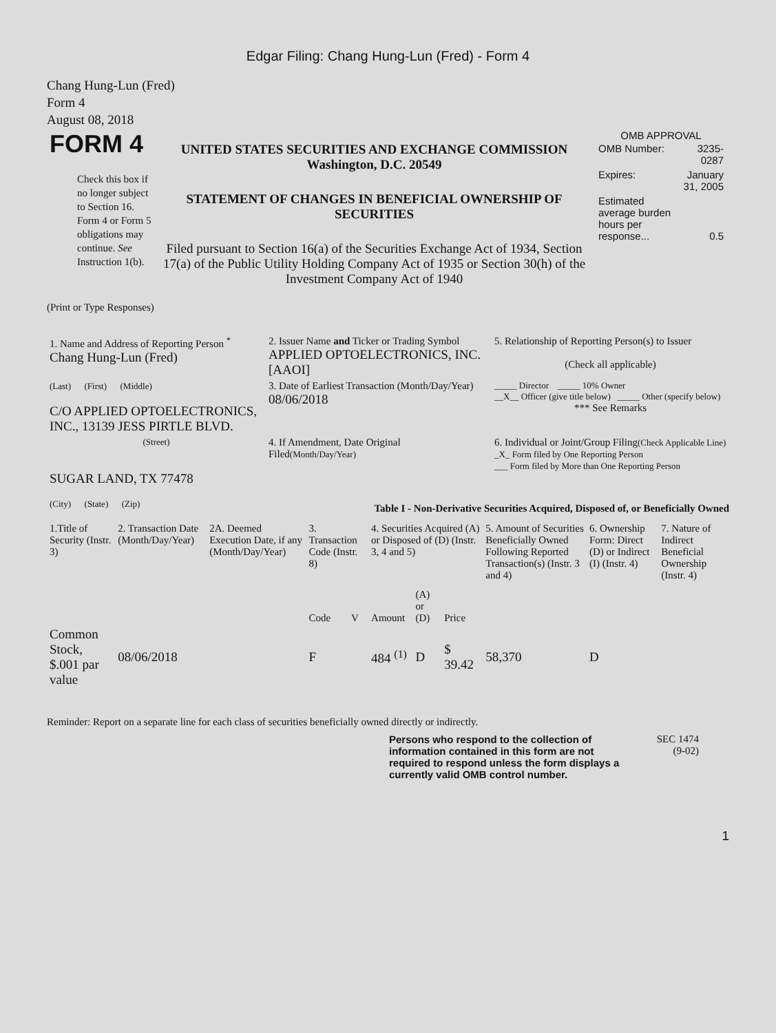Edgar Filing: Chang Hung-Lun (Fred) - Form 4
Chang Hung-Lun (Fred)
Form 4
August 08, 2018
| FORM 4 Check this box if no longer subject to Section 16. Form 4 or Form 5 obligations may continue. See Instruction 1(b). | UNITED STATES SECURITIES AND EXCHANGE COMMISSION Washington, D.C. 20549 STATEMENT OF CHANGES IN BENEFICIAL OWNERSHIP OF SECURITIES Filed pursuant to Section 16(a) of the Securities Exchange Act of 1934, Section 17(a) of the Public Utility Holding Company Act of 1935 or Section 30(h) of the Investment Company Act of 1940 | OMB APPROVAL / OMB Number: / 3235-0287 / / Expires: / January 31, 2005 / / Estimated average burden hours per response... / 0.5 / |
(Print or Type Responses)
| 1. Name and Address of Reporting Person <sup>*</sup> Chang Hung-Lun (Fred) | 2. Issuer Name and Ticker or Trading Symbol APPLIED OPTOELECTRONICS, INC. [AAOI] | 5. Relationship of Reporting Person(s) to Issuer (Check all applicable) |
| (Last) (First) (Middle) C/O APPLIED OPTOELECTRONICS, INC., 13139 JESS PIRTLE BLVD. | 3. Date of Earliest Transaction (Month/Day/Year) 08/06/2018 | _____ Director _____ 10% Owner __X__ Officer (give title below) _____ Other (specify below) *** See Remarks |
| (Street) SUGAR LAND, TX 77478 (City) (State) (Zip) | 4. If Amendment, Date Original Filed (Month/Day/Year) | 6. Individual or Joint/Group Filing (Check Applicable Line) _X_ Form filed by One Reporting Person ___ Form filed by More than One Reporting Person |
Table I - Non-Derivative Securities Acquired, Disposed of, or Beneficially Owned
| 1.Title of Security (Instr. 3) | 2. Transaction Date (Month/Day/Year) | 2A. Deemed Execution Date, if any (Month/Day/Year) | 3. Transaction Code (Instr. 8) | | 4. Securities Acquired (A) or Disposed of (D) (Instr. 3, 4 and 5) | | | 5. Amount of Securities Beneficially Owned Following Reported Transaction(s) (Instr. 3 and 4) | 6. Ownership Form: Direct (D) or Indirect (I) (Instr. 4) | 7. Nature of Indirect Beneficial Ownership (Instr. 4) |
| --- | --- | --- | --- | --- | --- | --- | --- | --- | --- | --- |
| | | | Code | V | Amount | (A) or (D) | Price | | | |
| Common Stock, $.001 par value | 08/06/2018 | | F | | 484 <sup>(1)</sup> | D | $ 39.42 | 58,370 | D | |
Reminder: Report on a separate line for each class of securities beneficially owned directly or indirectly.
Persons who respond to the collection of information contained in this form are not required to respond unless the form displays a currently valid OMB control number.
SEC 1474
(9-02)
1